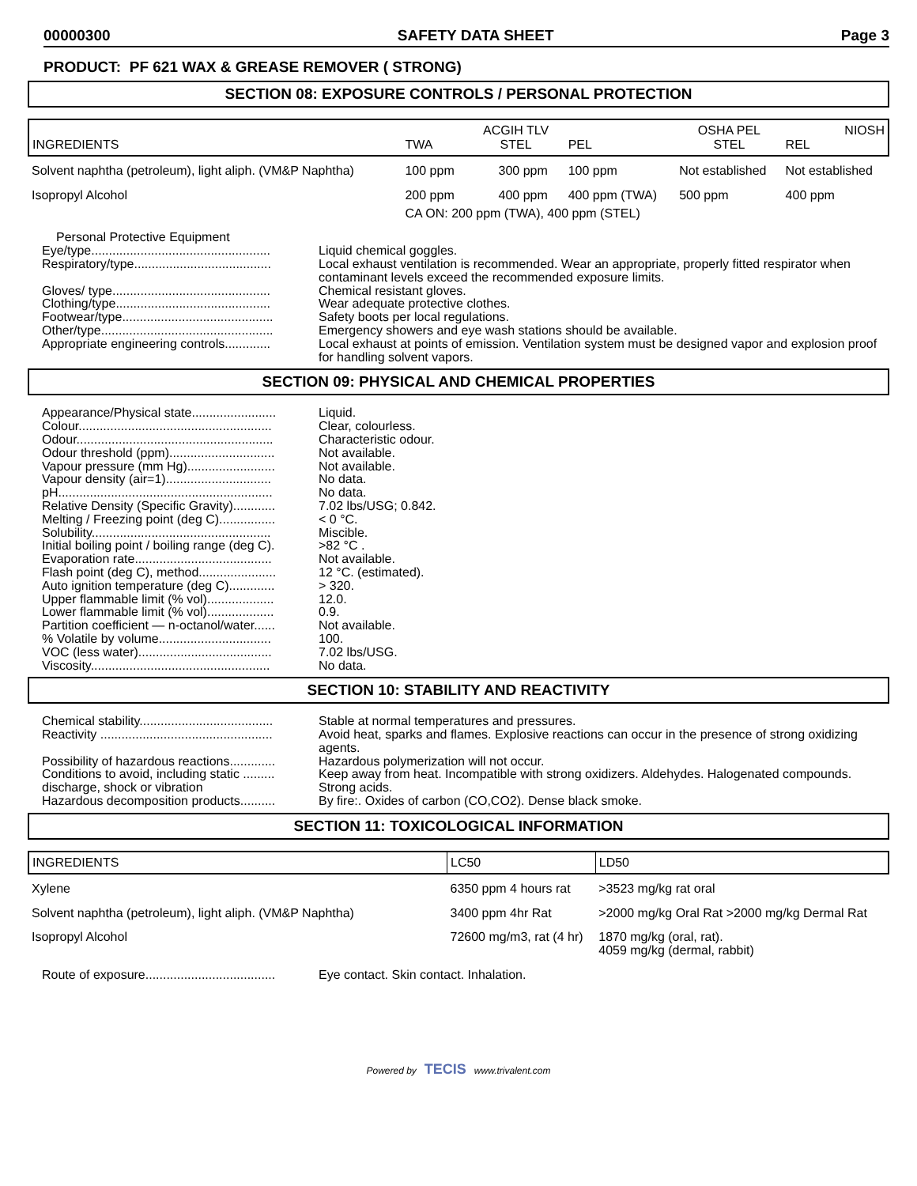00000300 SAFETY DATA SHEET Page 3
PRODUCT: PF 621 WAX & GREASE REMOVER ( STRONG)
SECTION 08: EXPOSURE CONTROLS / PERSONAL PROTECTION
| INGREDIENTS | TWA | ACGIH TLV STEL | PEL | OSHA PEL STEL | NIOSH REL |
| --- | --- | --- | --- | --- | --- |
| Solvent naphtha (petroleum), light aliph. (VM&P Naphtha) | 100 ppm | 300 ppm | 100 ppm | Not established | Not established |
| Isopropyl Alcohol | 200 ppm | 400 ppm | 400 ppm (TWA) | 500 ppm | 400 ppm |
| | CA ON: 200 ppm (TWA), 400 ppm (STEL) | | | | |
| Personal Protective Equipment | |
| Eye/type................................................... | Liquid chemical goggles. |
| Respiratory/type....................................... | Local exhaust ventilation is recommended. Wear an appropriate, properly fitted respirator when contaminant levels exceed the recommended exposure limits. |
| Gloves/ type............................................. | Chemical resistant gloves. |
| Clothing/type............................................ | Wear adequate protective clothes. |
| Footwear/type........................................... | Safety boots per local regulations. |
| Other/type................................................. | Emergency showers and eye wash stations should be available. |
| Appropriate engineering controls............. | Local exhaust at points of emission. Ventilation system must be designed vapor and explosion proof for handling solvent vapors. |
SECTION 09: PHYSICAL AND CHEMICAL PROPERTIES
| Appearance/Physical state........................ | Liquid. |
| Colour....................................................... | Clear, colourless. |
| Odour........................................................ | Characteristic odour. |
| Odour threshold (ppm).............................. | Not available. |
| Vapour pressure (mm Hg)......................... | Not available. |
| Vapour density (air=1).............................. | No data. |
| pH............................................................. | No data. |
| Relative Density (Specific Gravity)............ | 7.02 lbs/USG; 0.842. |
| Melting / Freezing point (deg C)................ | < 0 °C. |
| Solubility................................................... | Miscible. |
| Initial boiling point / boiling range (deg C). | >82 °C . |
| Evaporation rate....................................... | Not available. |
| Flash point (deg C), method...................... | 12 °C. (estimated). |
| Auto ignition temperature (deg C)............. | > 320. |
| Upper flammable limit (% vol)................... | 12.0. |
| Lower flammable limit (% vol)................... | 0.9. |
| Partition coefficient — n-octanol/water...... | Not available. |
| % Volatile by volume................................ | 100. |
| VOC (less water)...................................... | 7.02 lbs/USG. |
| Viscosity................................................... | No data. |
SECTION 10: STABILITY AND REACTIVITY
| Chemical stability...................................... | Stable at normal temperatures and pressures. |
| Reactivity ................................................. | Avoid heat, sparks and flames. Explosive reactions can occur in the presence of strong oxidizing agents. |
| Possibility of hazardous reactions............. | Hazardous polymerization will not occur. |
| Conditions to avoid, including static ......... discharge, shock or vibration | Keep away from heat. Incompatible with strong oxidizers. Aldehydes. Halogenated compounds. Strong acids. |
| Hazardous decomposition products.......... | By fire:. Oxides of carbon (CO,CO2). Dense black smoke. |
SECTION 11: TOXICOLOGICAL INFORMATION
| INGREDIENTS | LC50 | LD50 |
| --- | --- | --- |
| Xylene | 6350 ppm 4 hours rat | >3523 mg/kg rat oral |
| Solvent naphtha (petroleum), light aliph. (VM&P Naphtha) | 3400 ppm 4hr Rat | >2000 mg/kg Oral Rat >2000 mg/kg Dermal Rat |
| Isopropyl Alcohol | 72600 mg/m3, rat (4 hr) | 1870 mg/kg (oral, rat). 4059 mg/kg (dermal, rabbit) |
| Route of exposure..................................... | Eye contact. Skin contact. Inhalation. |
Powered by TECIS www.trivalent.com